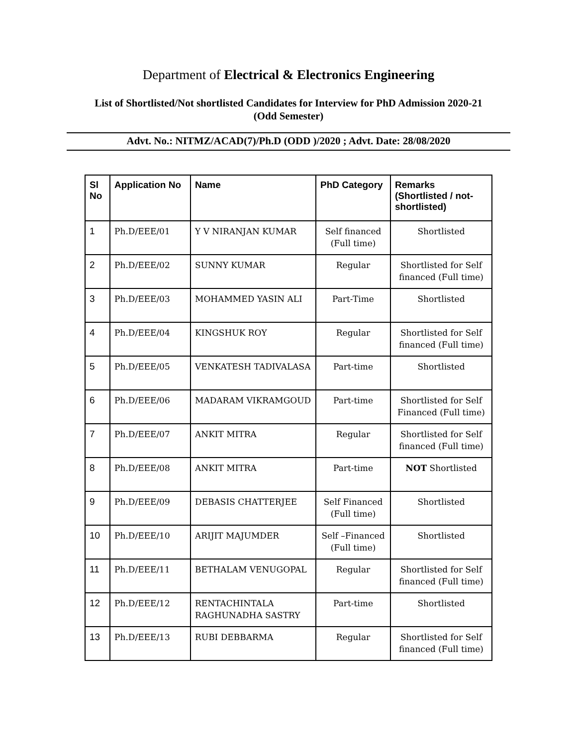Department of Electrical & Electronics Engineering
List of Shortlisted/Not shortlisted Candidates for Interview for PhD Admission 2020-21
(Odd Semester)
Advt. No.: NITMZ/ACAD(7)/Ph.D (ODD )/2020 ; Advt. Date: 28/08/2020
| Sl No | Application No | Name | PhD Category | Remarks (Shortlisted / not-shortlisted) |
| --- | --- | --- | --- | --- |
| 1 | Ph.D/EEE/01 | Y V NIRANJAN KUMAR | Self financed (Full time) | Shortlisted |
| 2 | Ph.D/EEE/02 | SUNNY KUMAR | Regular | Shortlisted for Self financed (Full time) |
| 3 | Ph.D/EEE/03 | MOHAMMED YASIN ALI | Part-Time | Shortlisted |
| 4 | Ph.D/EEE/04 | KINGSHUK ROY | Regular | Shortlisted for Self financed (Full time) |
| 5 | Ph.D/EEE/05 | VENKATESH TADIVALASA | Part-time | Shortlisted |
| 6 | Ph.D/EEE/06 | MADARAM VIKRAMGOUD | Part-time | Shortlisted for Self Financed (Full time) |
| 7 | Ph.D/EEE/07 | ANKIT MITRA | Regular | Shortlisted for Self financed (Full time) |
| 8 | Ph.D/EEE/08 | ANKIT MITRA | Part-time | NOT Shortlisted |
| 9 | Ph.D/EEE/09 | DEBASIS CHATTERJEE | Self Financed (Full time) | Shortlisted |
| 10 | Ph.D/EEE/10 | ARIJIT MAJUMDER | Self –Financed (Full time) | Shortlisted |
| 11 | Ph.D/EEE/11 | BETHALAM VENUGOPAL | Regular | Shortlisted for Self financed (Full time) |
| 12 | Ph.D/EEE/12 | RENTACHINTALA RAGHUNADHA SASTRY | Part-time | Shortlisted |
| 13 | Ph.D/EEE/13 | RUBI DEBBARMA | Regular | Shortlisted for Self financed (Full time) |